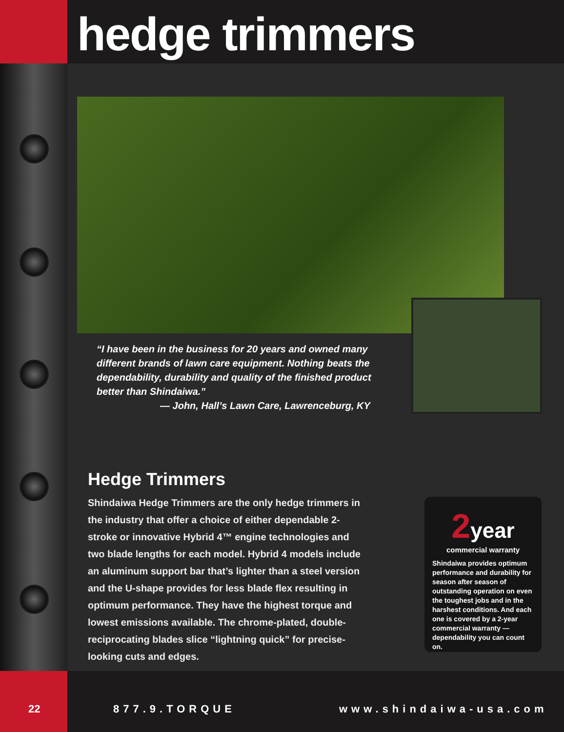hedge trimmers
“I have been in the business for 20 years and owned many different brands of lawn care equipment. Nothing beats the dependability, durability and quality of the finished product better than Shindaiwa.”
— John, Hall’s Lawn Care, Lawrenceburg, KY
Hedge Trimmers
Shindaiwa Hedge Trimmers are the only hedge trimmers in the industry that offer a choice of either dependable 2-stroke or innovative Hybrid 4™ engine technologies and two blade lengths for each model. Hybrid 4 models include an aluminum support bar that’s lighter than a steel version and the U-shape provides for less blade flex resulting in optimum performance. They have the highest torque and lowest emissions available. The chrome-plated, double-reciprocating blades slice “lightning quick” for precise-looking cuts and edges.
2year
commercial warranty
Shindaiwa provides optimum performance and durability for season after season of outstanding operation on even the toughest jobs and in the harshest conditions. And each one is covered by a 2-year commercial warranty — dependability you can count on.
22 877.9.TORQUE www.shindaiwa-usa.com